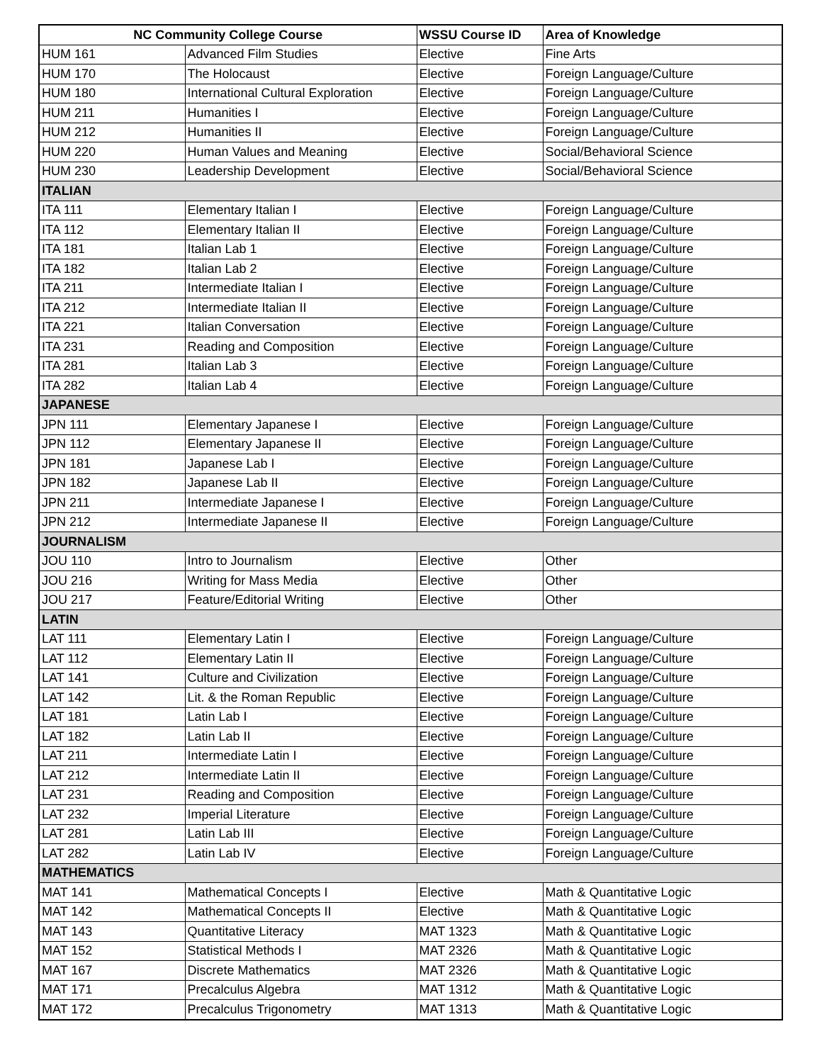| NC Community College Course | | WSSU Course ID | Area of Knowledge |
| --- | --- | --- | --- |
| HUM 161 | Advanced Film Studies | Elective | Fine Arts |
| HUM 170 | The Holocaust | Elective | Foreign Language/Culture |
| HUM 180 | International Cultural Exploration | Elective | Foreign Language/Culture |
| HUM 211 | Humanities I | Elective | Foreign Language/Culture |
| HUM 212 | Humanities II | Elective | Foreign Language/Culture |
| HUM 220 | Human Values and Meaning | Elective | Social/Behavioral Science |
| HUM 230 | Leadership Development | Elective | Social/Behavioral Science |
| ITALIAN | | | |
| ITA 111 | Elementary Italian I | Elective | Foreign Language/Culture |
| ITA 112 | Elementary Italian II | Elective | Foreign Language/Culture |
| ITA 181 | Italian Lab 1 | Elective | Foreign Language/Culture |
| ITA 182 | Italian Lab 2 | Elective | Foreign Language/Culture |
| ITA 211 | Intermediate Italian I | Elective | Foreign Language/Culture |
| ITA 212 | Intermediate Italian II | Elective | Foreign Language/Culture |
| ITA 221 | Italian Conversation | Elective | Foreign Language/Culture |
| ITA 231 | Reading and Composition | Elective | Foreign Language/Culture |
| ITA 281 | Italian Lab 3 | Elective | Foreign Language/Culture |
| ITA 282 | Italian Lab 4 | Elective | Foreign Language/Culture |
| JAPANESE | | | |
| JPN 111 | Elementary Japanese I | Elective | Foreign Language/Culture |
| JPN 112 | Elementary Japanese II | Elective | Foreign Language/Culture |
| JPN 181 | Japanese Lab I | Elective | Foreign Language/Culture |
| JPN 182 | Japanese Lab II | Elective | Foreign Language/Culture |
| JPN 211 | Intermediate Japanese I | Elective | Foreign Language/Culture |
| JPN 212 | Intermediate Japanese II | Elective | Foreign Language/Culture |
| JOURNALISM | | | |
| JOU 110 | Intro to Journalism | Elective | Other |
| JOU 216 | Writing for Mass Media | Elective | Other |
| JOU 217 | Feature/Editorial Writing | Elective | Other |
| LATIN | | | |
| LAT 111 | Elementary Latin I | Elective | Foreign Language/Culture |
| LAT 112 | Elementary Latin II | Elective | Foreign Language/Culture |
| LAT 141 | Culture and Civilization | Elective | Foreign Language/Culture |
| LAT 142 | Lit. & the Roman Republic | Elective | Foreign Language/Culture |
| LAT 181 | Latin Lab I | Elective | Foreign Language/Culture |
| LAT 182 | Latin Lab II | Elective | Foreign Language/Culture |
| LAT 211 | Intermediate Latin I | Elective | Foreign Language/Culture |
| LAT 212 | Intermediate Latin II | Elective | Foreign Language/Culture |
| LAT 231 | Reading and Composition | Elective | Foreign Language/Culture |
| LAT 232 | Imperial Literature | Elective | Foreign Language/Culture |
| LAT 281 | Latin Lab III | Elective | Foreign Language/Culture |
| LAT 282 | Latin Lab IV | Elective | Foreign Language/Culture |
| MATHEMATICS | | | |
| MAT 141 | Mathematical Concepts I | Elective | Math & Quantitative Logic |
| MAT 142 | Mathematical Concepts II | Elective | Math & Quantitative Logic |
| MAT 143 | Quantitative Literacy | MAT 1323 | Math & Quantitative Logic |
| MAT 152 | Statistical Methods I | MAT 2326 | Math & Quantitative Logic |
| MAT 167 | Discrete Mathematics | MAT 2326 | Math & Quantitative Logic |
| MAT 171 | Precalculus Algebra | MAT 1312 | Math & Quantitative Logic |
| MAT 172 | Precalculus Trigonometry | MAT 1313 | Math & Quantitative Logic |